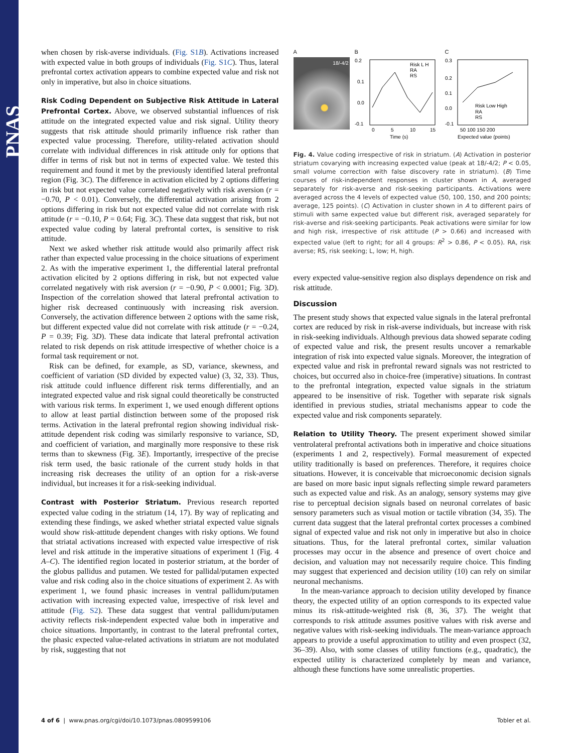PNAS
when chosen by risk-averse individuals. (Fig. S1B). Activations increased with expected value in both groups of individuals (Fig. S1C). Thus, lateral prefrontal cortex activation appears to combine expected value and risk not only in imperative, but also in choice situations.
Risk Coding Dependent on Subjective Risk Attitude in Lateral Prefrontal Cortex.
Above, we observed substantial influences of risk attitude on the integrated expected value and risk signal. Utility theory suggests that risk attitude should primarily influence risk rather than expected value processing. Therefore, utility-related activation should correlate with individual differences in risk attitude only for options that differ in terms of risk but not in terms of expected value. We tested this requirement and found it met by the previously identified lateral prefrontal region (Fig. 3C). The difference in activation elicited by 2 options differing in risk but not expected value correlated negatively with risk aversion (r = −0.70, P < 0.01). Conversely, the differential activation arising from 2 options differing in risk but not expected value did not correlate with risk attitude (r = −0.10, P = 0.64; Fig. 3C). These data suggest that risk, but not expected value coding by lateral prefrontal cortex, is sensitive to risk attitude.
Next we asked whether risk attitude would also primarily affect risk rather than expected value processing in the choice situations of experiment 2. As with the imperative experiment 1, the differential lateral prefrontal activation elicited by 2 options differing in risk, but not expected value correlated negatively with risk aversion (r = −0.90, P < 0.0001; Fig. 3D). Inspection of the correlation showed that lateral prefrontal activation to higher risk decreased continuously with increasing risk aversion. Conversely, the activation difference between 2 options with the same risk, but different expected value did not correlate with risk attitude (r = −0.24, P = 0.39; Fig. 3D). These data indicate that lateral prefrontal activation related to risk depends on risk attitude irrespective of whether choice is a formal task requirement or not.
Risk can be defined, for example, as SD, variance, skewness, and coefficient of variation (SD divided by expected value) (3, 32, 33). Thus, risk attitude could influence different risk terms differentially, and an integrated expected value and risk signal could theoretically be constructed with various risk terms. In experiment 1, we used enough different options to allow at least partial distinction between some of the proposed risk terms. Activation in the lateral prefrontal region showing individual risk-attitude dependent risk coding was similarly responsive to variance, SD, and coefficient of variation, and marginally more responsive to these risk terms than to skewness (Fig. 3E). Importantly, irrespective of the precise risk term used, the basic rationale of the current study holds in that increasing risk decreases the utility of an option for a risk-averse individual, but increases it for a risk-seeking individual.
Contrast with Posterior Striatum.
Previous research reported expected value coding in the striatum (14, 17). By way of replicating and extending these findings, we asked whether striatal expected value signals would show risk-attitude dependent changes with risky options. We found that striatal activations increased with expected value irrespective of risk level and risk attitude in the imperative situations of experiment 1 (Fig. 4 A–C). The identified region located in posterior striatum, at the border of the globus pallidus and putamen. We tested for pallidal/putamen expected value and risk coding also in the choice situations of experiment 2. As with experiment 1, we found phasic increases in ventral pallidum/putamen activation with increasing expected value, irrespective of risk level and attitude (Fig. S2). These data suggest that ventral pallidum/putamen activity reflects risk-independent expected value both in imperative and choice situations. Importantly, in contrast to the lateral prefrontal cortex, the phasic expected value-related activations in striatum are not modulated by risk, suggesting that not
A
18/-4/2
B
Risk L H
RA
RS
0.2
0.1
0.0
-0.1
0
5
10
15
Time (s)
% signal change
C
Risk Low High
RA
RS
0.3
0.2
0.1
0.0
-0.1
50 100 150 200
Expected value (points)
Fig. 4. Value coding irrespective of risk in striatum. (A) Activation in posterior striatum covarying with increasing expected value (peak at 18/-4/2; P < 0.05, small volume correction with false discovery rate in striatum). (B) Time courses of risk-independent responses in cluster shown in A, averaged separately for risk-averse and risk-seeking participants. Activations were averaged across the 4 levels of expected value (50, 100, 150, and 200 points; average, 125 points). (C) Activation in cluster shown in A to different pairs of stimuli with same expected value but different risk, averaged separately for risk-averse and risk-seeking participants. Peak activations were similar for low and high risk, irrespective of risk attitude (P > 0.66) and increased with expected value (left to right; for all 4 groups: R<sup>2</sup> > 0.86, P < 0.05). RA, risk averse; RS, risk seeking; L, low; H, high.
every expected value-sensitive region also displays dependence on risk and risk attitude.
Discussion
The present study shows that expected value signals in the lateral prefrontal cortex are reduced by risk in risk-averse individuals, but increase with risk in risk-seeking individuals. Although previous data showed separate coding of expected value and risk, the present results uncover a remarkable integration of risk into expected value signals. Moreover, the integration of expected value and risk in prefrontal reward signals was not restricted to choices, but occurred also in choice-free (imperative) situations. In contrast to the prefrontal integration, expected value signals in the striatum appeared to be insensitive of risk. Together with separate risk signals identified in previous studies, striatal mechanisms appear to code the expected value and risk components separately.
Relation to Utility Theory.
The present experiment showed similar ventrolateral prefrontal activations both in imperative and choice situations (experiments 1 and 2, respectively). Formal measurement of expected utility traditionally is based on preferences. Therefore, it requires choice situations. However, it is conceivable that microeconomic decision signals are based on more basic input signals reflecting simple reward parameters such as expected value and risk. As an analogy, sensory systems may give rise to perceptual decision signals based on neuronal correlates of basic sensory parameters such as visual motion or tactile vibration (34, 35). The current data suggest that the lateral prefrontal cortex processes a combined signal of expected value and risk not only in imperative but also in choice situations. Thus, for the lateral prefrontal cortex, similar valuation processes may occur in the absence and presence of overt choice and decision, and valuation may not necessarily require choice. This finding may suggest that experienced and decision utility (10) can rely on similar neuronal mechanisms.
In the mean-variance approach to decision utility developed by finance theory, the expected utility of an option corresponds to its expected value minus its risk-attitude-weighted risk (8, 36, 37). The weight that corresponds to risk attitude assumes positive values with risk averse and negative values with risk-seeking individuals. The mean-variance approach appears to provide a useful approximation to utility and even prospect (32, 36–39). Also, with some classes of utility functions (e.g., quadratic), the expected utility is characterized completely by mean and variance, although these functions have some unrealistic properties.
4 of 6 | www.pnas.org/cgi/doi/10.1073/pnas.0809599106 Tobler et al.